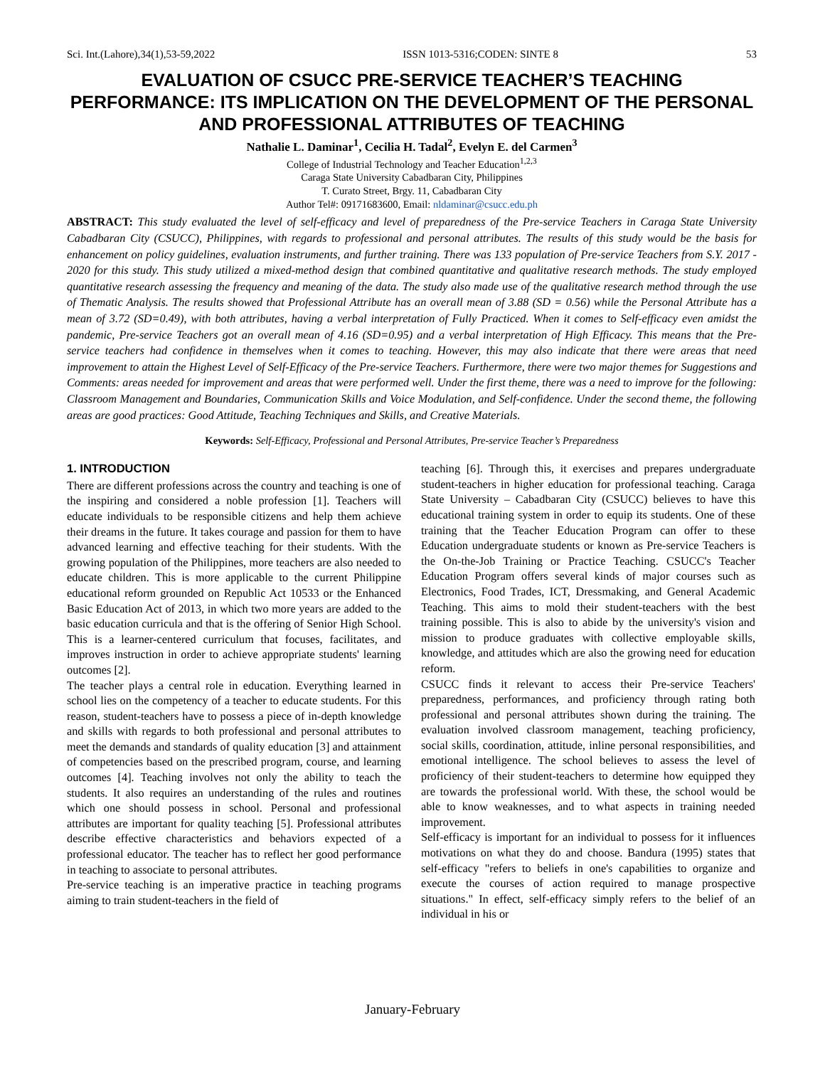Sci. Int.(Lahore),34(1),53-59,2022 ISSN 1013-5316;CODEN: SINTE 8 53
EVALUATION OF CSUCC PRE-SERVICE TEACHER’S TEACHING PERFORMANCE: ITS IMPLICATION ON THE DEVELOPMENT OF THE PERSONAL AND PROFESSIONAL ATTRIBUTES OF TEACHING
Nathalie L. Daminar<sup>1</sup>, Cecilia H. Tadal<sup>2</sup>, Evelyn E. del Carmen<sup>3</sup>
College of Industrial Technology and Teacher Education<sup>1,2,3</sup>
Caraga State University Cabadbaran City, Philippines
T. Curato Street, Brgy. 11, Cabadbaran City
Author Tel#: 09171683600, Email: nldaminar@csucc.edu.ph
ABSTRACT: This study evaluated the level of self-efficacy and level of preparedness of the Pre-service Teachers in Caraga State University Cabadbaran City (CSUCC), Philippines, with regards to professional and personal attributes. The results of this study would be the basis for enhancement on policy guidelines, evaluation instruments, and further training. There was 133 population of Pre-service Teachers from S.Y. 2017 - 2020 for this study. This study utilized a mixed-method design that combined quantitative and qualitative research methods. The study employed quantitative research assessing the frequency and meaning of the data. The study also made use of the qualitative research method through the use of Thematic Analysis. The results showed that Professional Attribute has an overall mean of 3.88 (SD = 0.56) while the Personal Attribute has a mean of 3.72 (SD=0.49), with both attributes, having a verbal interpretation of Fully Practiced. When it comes to Self-efficacy even amidst the pandemic, Pre-service Teachers got an overall mean of 4.16 (SD=0.95) and a verbal interpretation of High Efficacy. This means that the Pre-service teachers had confidence in themselves when it comes to teaching. However, this may also indicate that there were areas that need improvement to attain the Highest Level of Self-Efficacy of the Pre-service Teachers. Furthermore, there were two major themes for Suggestions and Comments: areas needed for improvement and areas that were performed well. Under the first theme, there was a need to improve for the following: Classroom Management and Boundaries, Communication Skills and Voice Modulation, and Self-confidence. Under the second theme, the following areas are good practices: Good Attitude, Teaching Techniques and Skills, and Creative Materials.
Keywords: Self-Efficacy, Professional and Personal Attributes, Pre-service Teacher’s Preparedness
1. INTRODUCTION
There are different professions across the country and teaching is one of the inspiring and considered a noble profession [1]. Teachers will educate individuals to be responsible citizens and help them achieve their dreams in the future. It takes courage and passion for them to have advanced learning and effective teaching for their students. With the growing population of the Philippines, more teachers are also needed to educate children. This is more applicable to the current Philippine educational reform grounded on Republic Act 10533 or the Enhanced Basic Education Act of 2013, in which two more years are added to the basic education curricula and that is the offering of Senior High School. This is a learner-centered curriculum that focuses, facilitates, and improves instruction in order to achieve appropriate students' learning outcomes [2].
The teacher plays a central role in education. Everything learned in school lies on the competency of a teacher to educate students. For this reason, student-teachers have to possess a piece of in-depth knowledge and skills with regards to both professional and personal attributes to meet the demands and standards of quality education [3] and attainment of competencies based on the prescribed program, course, and learning outcomes [4]. Teaching involves not only the ability to teach the students. It also requires an understanding of the rules and routines which one should possess in school. Personal and professional attributes are important for quality teaching [5]. Professional attributes describe effective characteristics and behaviors expected of a professional educator. The teacher has to reflect her good performance in teaching to associate to personal attributes.
Pre-service teaching is an imperative practice in teaching programs aiming to train student-teachers in the field of
teaching [6]. Through this, it exercises and prepares undergraduate student-teachers in higher education for professional teaching. Caraga State University – Cabadbaran City (CSUCC) believes to have this educational training system in order to equip its students. One of these training that the Teacher Education Program can offer to these Education undergraduate students or known as Pre-service Teachers is the On-the-Job Training or Practice Teaching. CSUCC's Teacher Education Program offers several kinds of major courses such as Electronics, Food Trades, ICT, Dressmaking, and General Academic Teaching. This aims to mold their student-teachers with the best training possible. This is also to abide by the university's vision and mission to produce graduates with collective employable skills, knowledge, and attitudes which are also the growing need for education reform.
CSUCC finds it relevant to access their Pre-service Teachers' preparedness, performances, and proficiency through rating both professional and personal attributes shown during the training. The evaluation involved classroom management, teaching proficiency, social skills, coordination, attitude, inline personal responsibilities, and emotional intelligence. The school believes to assess the level of proficiency of their student-teachers to determine how equipped they are towards the professional world. With these, the school would be able to know weaknesses, and to what aspects in training needed improvement.
Self-efficacy is important for an individual to possess for it influences motivations on what they do and choose. Bandura (1995) states that self-efficacy "refers to beliefs in one's capabilities to organize and execute the courses of action required to manage prospective situations." In effect, self-efficacy simply refers to the belief of an individual in his or
January-February